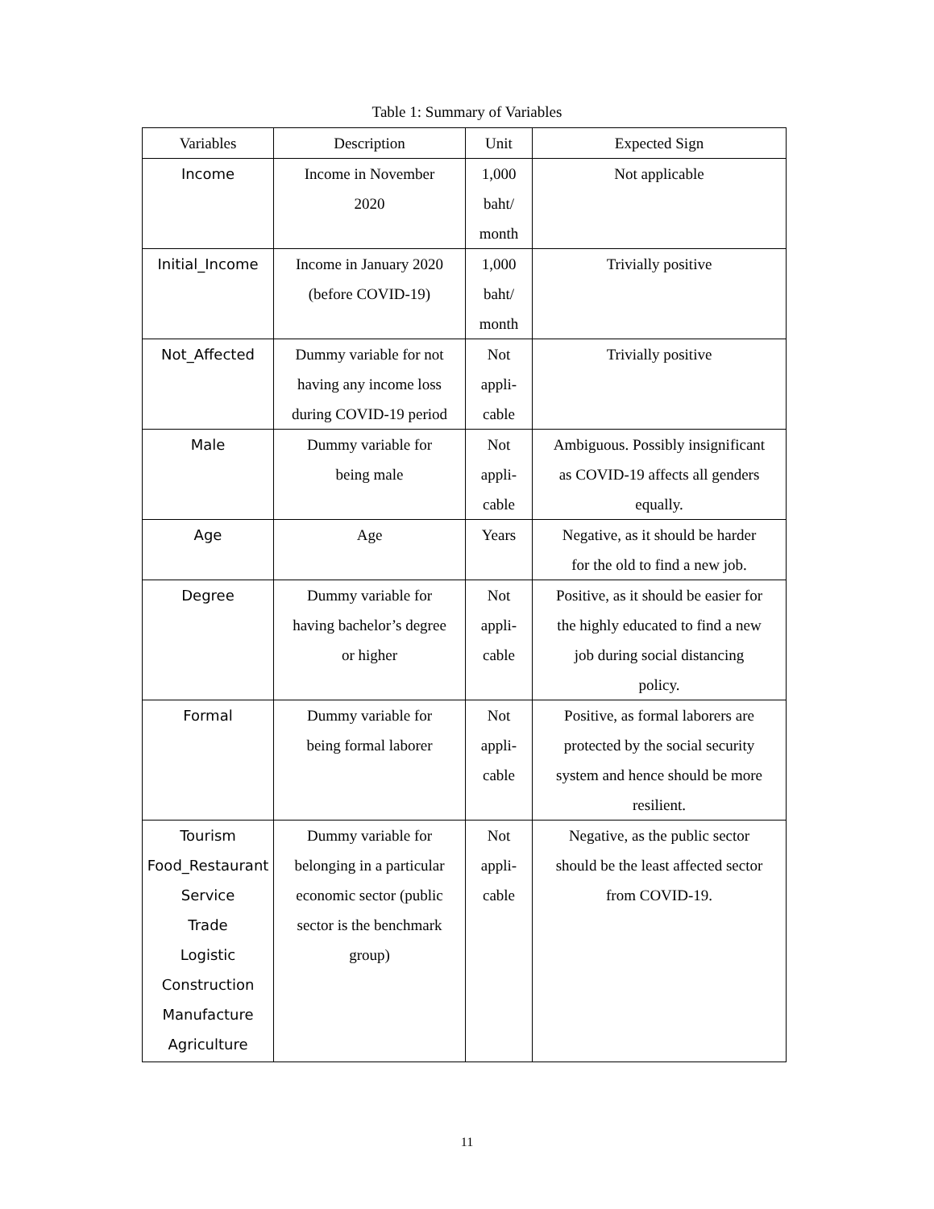Table 1: Summary of Variables
| Variables | Description | Unit | Expected Sign |
| --- | --- | --- | --- |
| Income | Income in November 2020 | 1,000 baht/ month | Not applicable |
| Initial_Income | Income in January 2020 (before COVID-19) | 1,000 baht/ month | Trivially positive |
| Not_Affected | Dummy variable for not having any income loss during COVID-19 period | Not appli- cable | Trivially positive |
| Male | Dummy variable for being male | Not appli- cable | Ambiguous. Possibly insignificant as COVID-19 affects all genders equally. |
| Age | Age | Years | Negative, as it should be harder for the old to find a new job. |
| Degree | Dummy variable for having bachelor’s degree or higher | Not appli- cable | Positive, as it should be easier for the highly educated to find a new job during social distancing policy. |
| Formal | Dummy variable for being formal laborer | Not appli- cable | Positive, as formal laborers are protected by the social security system and hence should be more resilient. |
| Tourism Food_Restaurant Service Trade Logistic Construction Manufacture Agriculture | Dummy variable for belonging in a particular economic sector (public sector is the benchmark group) | Not appli- cable | Negative, as the public sector should be the least affected sector from COVID-19. |
11